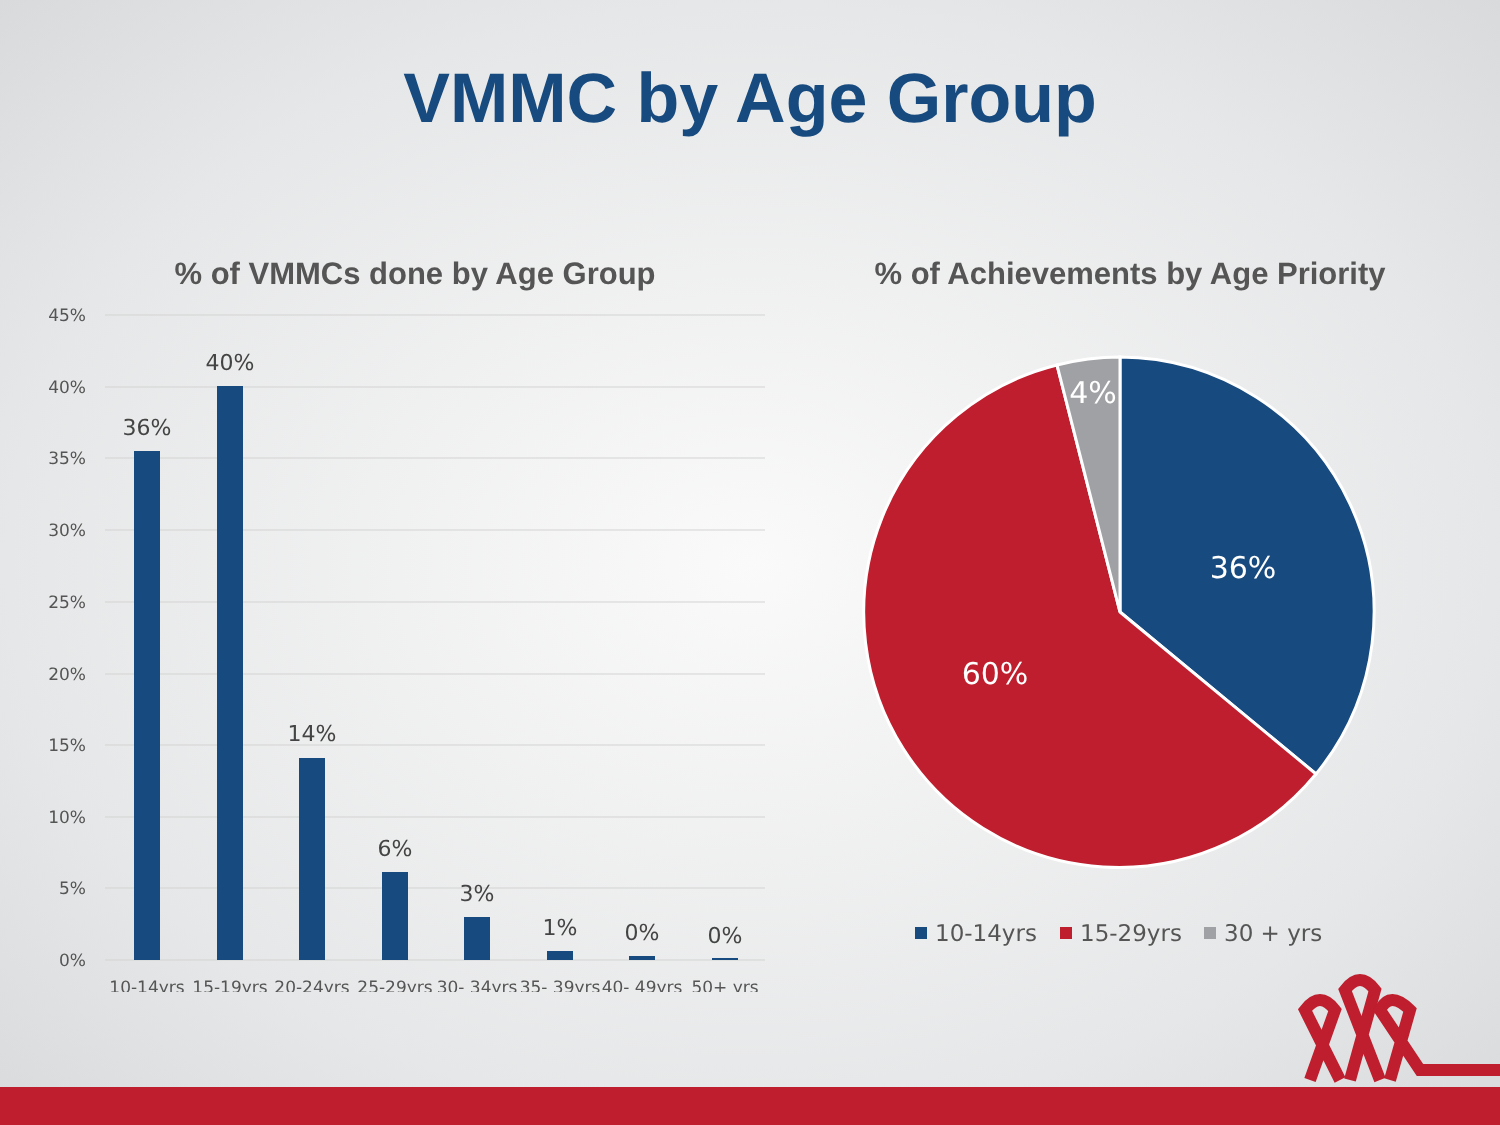VMMC by Age Group
% of VMMCs done by Age Group
45%
40%
35%
30%
25%
20%
15%
10%
5%
0%
36%
40%
14%
6%
3%
1%
0%
0%
10-14yrs
15-19yrs
20-24yrs
25-29yrs
30- 34yrs
35- 39yrs
40- 49yrs
50+ yrs
% of Achievements by Age Priority
36%
60%
4%
10-14yrs
15-29yrs
30 + yrs